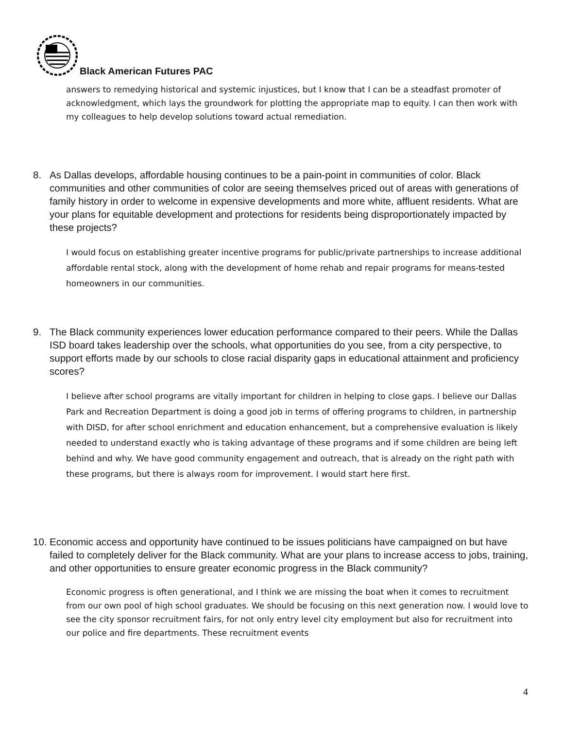Black American Futures PAC
answers to remedying historical and systemic injustices, but I know that I can be a steadfast promoter of acknowledgment, which lays the groundwork for plotting the appropriate map to equity. I can then work with my colleagues to help develop solutions toward actual remediation.
8. As Dallas develops, affordable housing continues to be a pain-point in communities of color. Black communities and other communities of color are seeing themselves priced out of areas with generations of family history in order to welcome in expensive developments and more white, affluent residents. What are your plans for equitable development and protections for residents being disproportionately impacted by these projects?
I would focus on establishing greater incentive programs for public/private partnerships to increase additional affordable rental stock, along with the development of home rehab and repair programs for means-tested homeowners in our communities.
9. The Black community experiences lower education performance compared to their peers. While the Dallas ISD board takes leadership over the schools, what opportunities do you see, from a city perspective, to support efforts made by our schools to close racial disparity gaps in educational attainment and proficiency scores?
I believe after school programs are vitally important for children in helping to close gaps. I believe our Dallas Park and Recreation Department is doing a good job in terms of offering programs to children, in partnership with DISD, for after school enrichment and education enhancement, but a comprehensive evaluation is likely needed to understand exactly who is taking advantage of these programs and if some children are being left behind and why. We have good community engagement and outreach, that is already on the right path with these programs, but there is always room for improvement. I would start here first.
10. Economic access and opportunity have continued to be issues politicians have campaigned on but have failed to completely deliver for the Black community. What are your plans to increase access to jobs, training, and other opportunities to ensure greater economic progress in the Black community?
Economic progress is often generational, and I think we are missing the boat when it comes to recruitment from our own pool of high school graduates. We should be focusing on this next generation now. I would love to see the city sponsor recruitment fairs, for not only entry level city employment but also for recruitment into our police and fire departments. These recruitment events
4